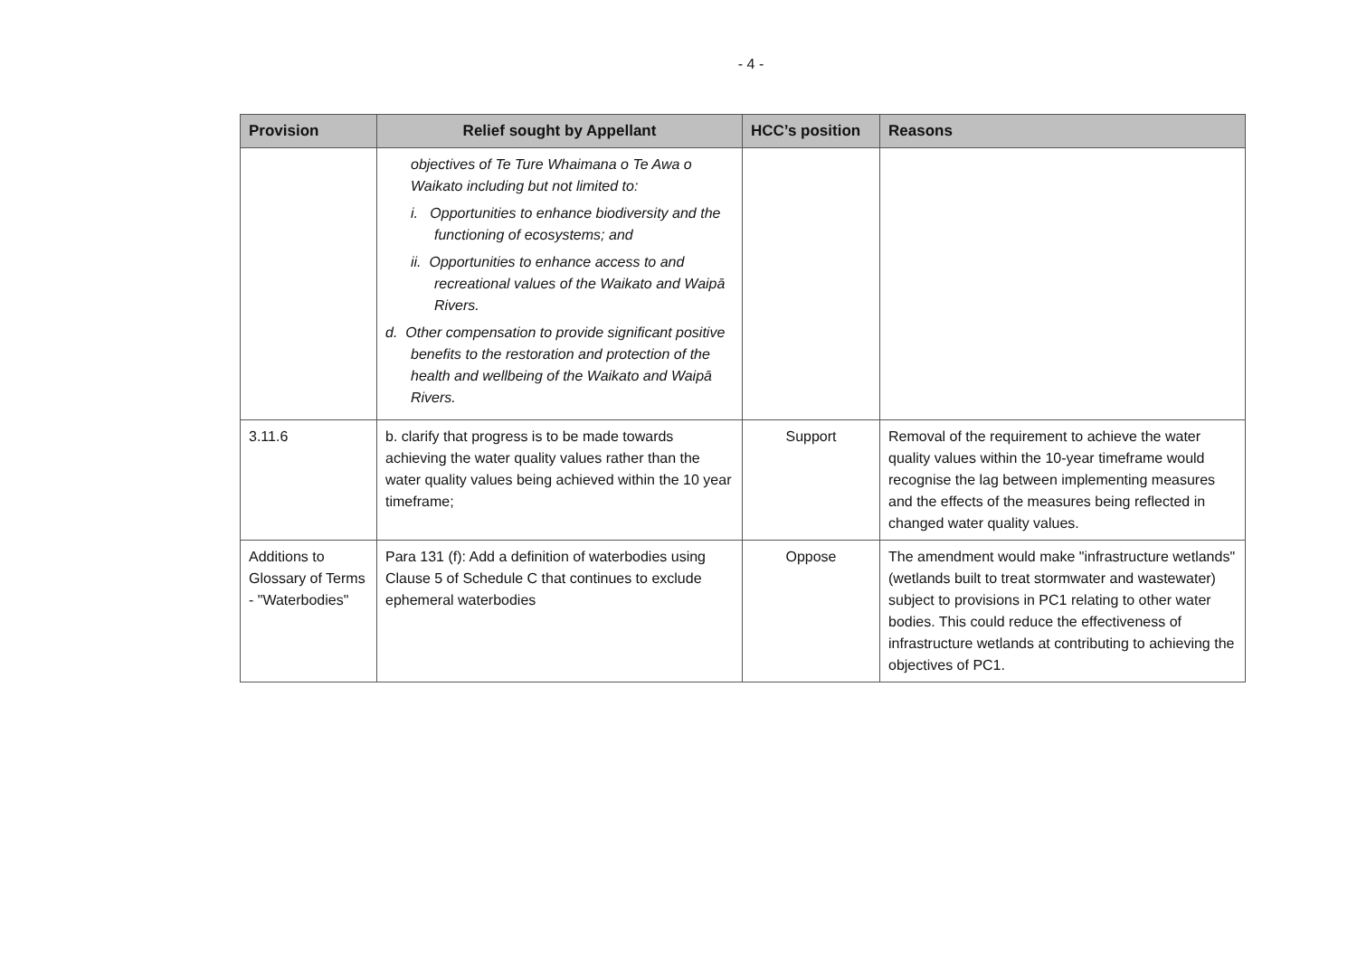- 4 -
| Provision | Relief sought by Appellant | HCC’s position | Reasons |
| --- | --- | --- | --- |
| | objectives of Te Ture Whaimana o Te Awa o Waikato including but not limited to: i. Opportunities to enhance biodiversity and the functioning of ecosystems; and ii. Opportunities to enhance access to and recreational values of the Waikato and Waipā Rivers. d. Other compensation to provide significant positive benefits to the restoration and protection of the health and wellbeing of the Waikato and Waipā Rivers. | | |
| 3.11.6 | b. clarify that progress is to be made towards achieving the water quality values rather than the water quality values being achieved within the 10 year timeframe; | Support | Removal of the requirement to achieve the water quality values within the 10-year timeframe would recognise the lag between implementing measures and the effects of the measures being reflected in changed water quality values. |
| Additions to Glossary of Terms - "Waterbodies" | Para 131 (f): Add a definition of waterbodies using Clause 5 of Schedule C that continues to exclude ephemeral waterbodies | Oppose | The amendment would make "infrastructure wetlands" (wetlands built to treat stormwater and wastewater) subject to provisions in PC1 relating to other water bodies. This could reduce the effectiveness of infrastructure wetlands at contributing to achieving the objectives of PC1. |